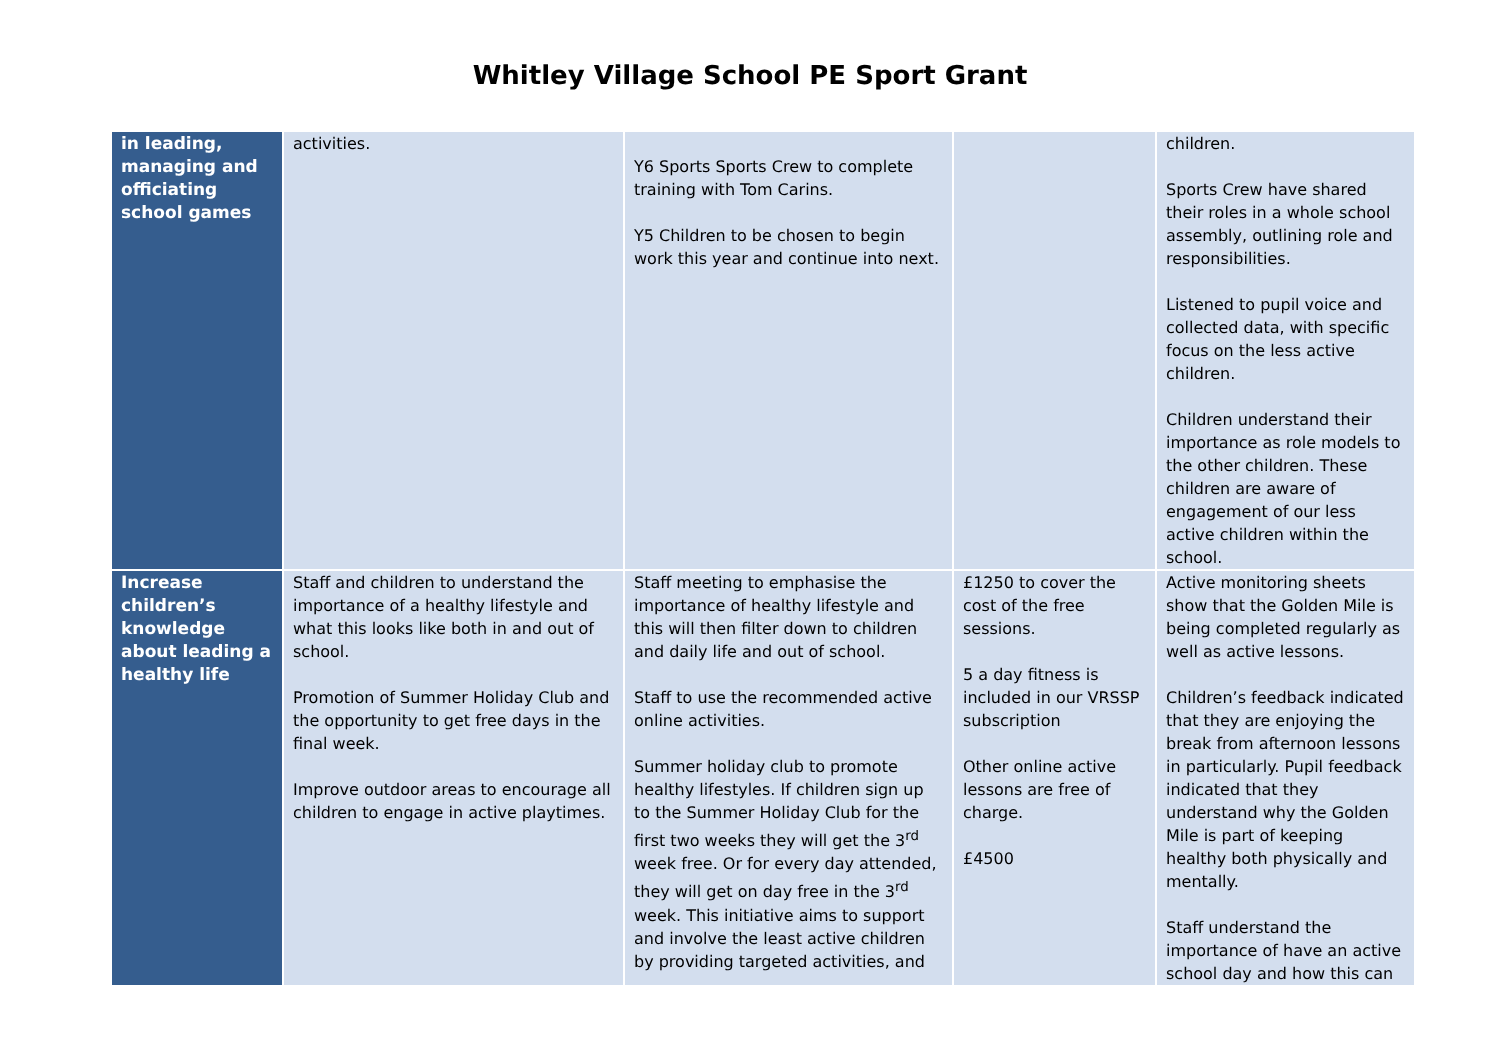Whitley Village School PE Sport Grant
| in leading, managing and officiating school games | activities. | Y6 Sports Sports Crew to complete training with Tom Carins. Y5 Children to be chosen to begin work this year and continue into next. | | children. Sports Crew have shared their roles in a whole school assembly, outlining role and responsibilities. Listened to pupil voice and collected data, with specific focus on the less active children. Children understand their importance as role models to the other children. These children are aware of engagement of our less active children within the school. |
| Increase children’s knowledge about leading a healthy life | Staff and children to understand the importance of a healthy lifestyle and what this looks like both in and out of school. Promotion of Summer Holiday Club and the opportunity to get free days in the final week. Improve outdoor areas to encourage all children to engage in active playtimes. | Staff meeting to emphasise the importance of healthy lifestyle and this will then filter down to children and daily life and out of school. Staff to use the recommended active online activities. Summer holiday club to promote healthy lifestyles. If children sign up to the Summer Holiday Club for the first two weeks they will get the 3<sup>rd</sup> week free. Or for every day attended, they will get on day free in the 3<sup>rd</sup> week. This initiative aims to support and involve the least active children by providing targeted activities, and | £1250 to cover the cost of the free sessions. 5 a day fitness is included in our VRSSP subscription Other online active lessons are free of charge. £4500 | Active monitoring sheets show that the Golden Mile is being completed regularly as well as active lessons. Children’s feedback indicated that they are enjoying the break from afternoon lessons in particularly. Pupil feedback indicated that they understand why the Golden Mile is part of keeping healthy both physically and mentally. Staff understand the importance of have an active school day and how this can |